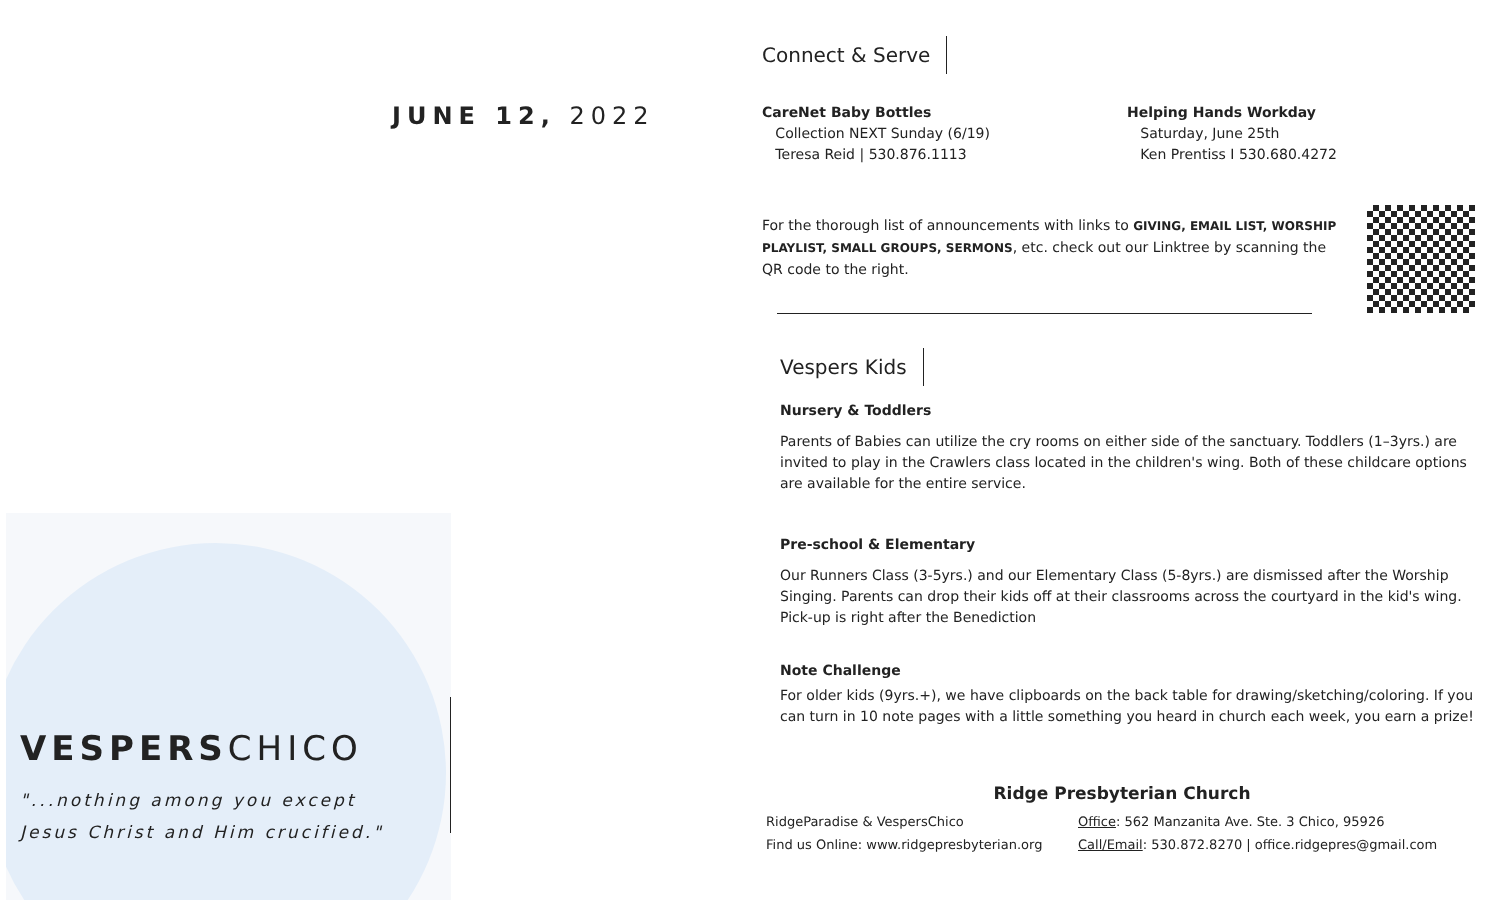JUNE 12, 2022
VESPERSCHICO
"...nothing among you except
Jesus Christ and Him crucified."
Connect & Serve
CareNet Baby Bottles
Collection NEXT Sunday (6/19)
Teresa Reid | 530.876.1113
Helping Hands Workday
Saturday, June 25th
Ken Prentiss I 530.680.4272
For the thorough list of announcements with links to GIVING, EMAIL LIST, WORSHIP PLAYLIST, SMALL GROUPS, SERMONS, etc. check out our Linktree by scanning the QR code to the right.
Vespers Kids
Nursery & Toddlers
Parents of Babies can utilize the cry rooms on either side of the sanctuary. Toddlers (1–3yrs.) are invited to play in the Crawlers class located in the children's wing. Both of these childcare options are available for the entire service.
Pre-school & Elementary
Our Runners Class (3-5yrs.) and our Elementary Class (5-8yrs.) are dismissed after the Worship Singing. Parents can drop their kids off at their classrooms across the courtyard in the kid's wing. Pick-up is right after the Benediction
Note Challenge
For older kids (9yrs.+), we have clipboards on the back table for drawing/sketching/coloring. If you can turn in 10 note pages with a little something you heard in church each week, you earn a prize!
Ridge Presbyterian Church
RidgeParadise & VespersChico
Find us Online: www.ridgepresbyterian.org
Office: 562 Manzanita Ave. Ste. 3 Chico, 95926
Call/Email: 530.872.8270 | office.ridgepres@gmail.com